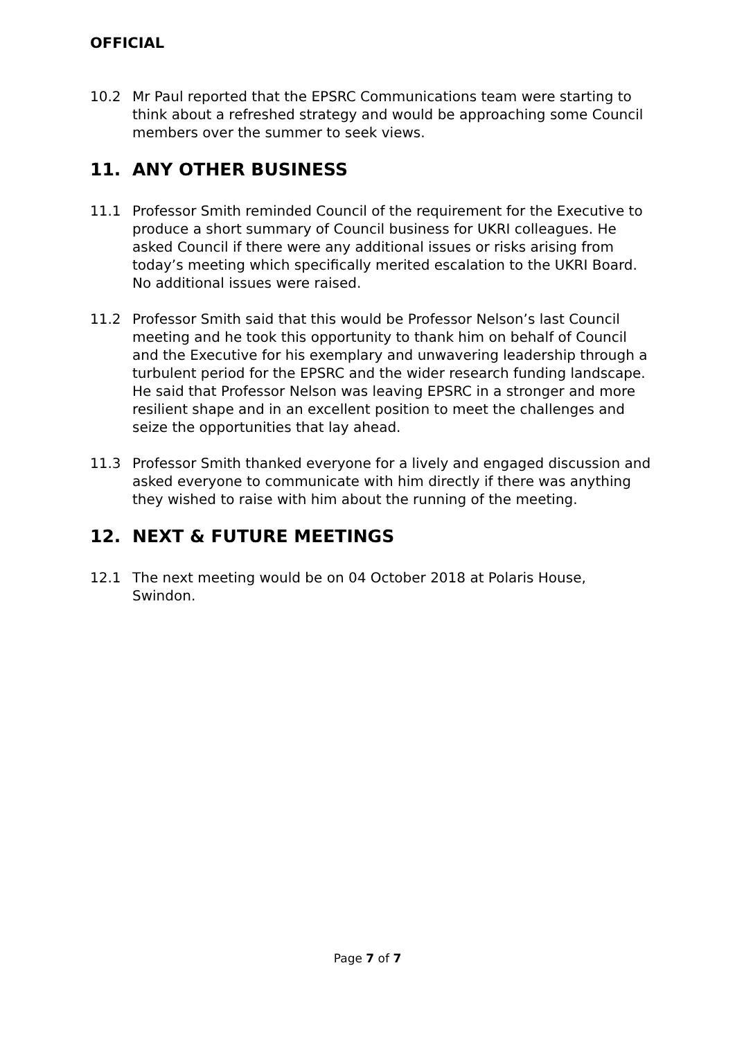OFFICIAL
10.2 Mr Paul reported that the EPSRC Communications team were starting to think about a refreshed strategy and would be approaching some Council members over the summer to seek views.
11. ANY OTHER BUSINESS
11.1 Professor Smith reminded Council of the requirement for the Executive to produce a short summary of Council business for UKRI colleagues. He asked Council if there were any additional issues or risks arising from today’s meeting which specifically merited escalation to the UKRI Board. No additional issues were raised.
11.2 Professor Smith said that this would be Professor Nelson’s last Council meeting and he took this opportunity to thank him on behalf of Council and the Executive for his exemplary and unwavering leadership through a turbulent period for the EPSRC and the wider research funding landscape. He said that Professor Nelson was leaving EPSRC in a stronger and more resilient shape and in an excellent position to meet the challenges and seize the opportunities that lay ahead.
11.3 Professor Smith thanked everyone for a lively and engaged discussion and asked everyone to communicate with him directly if there was anything they wished to raise with him about the running of the meeting.
12. NEXT & FUTURE MEETINGS
12.1 The next meeting would be on 04 October 2018 at Polaris House, Swindon.
Page 7 of 7